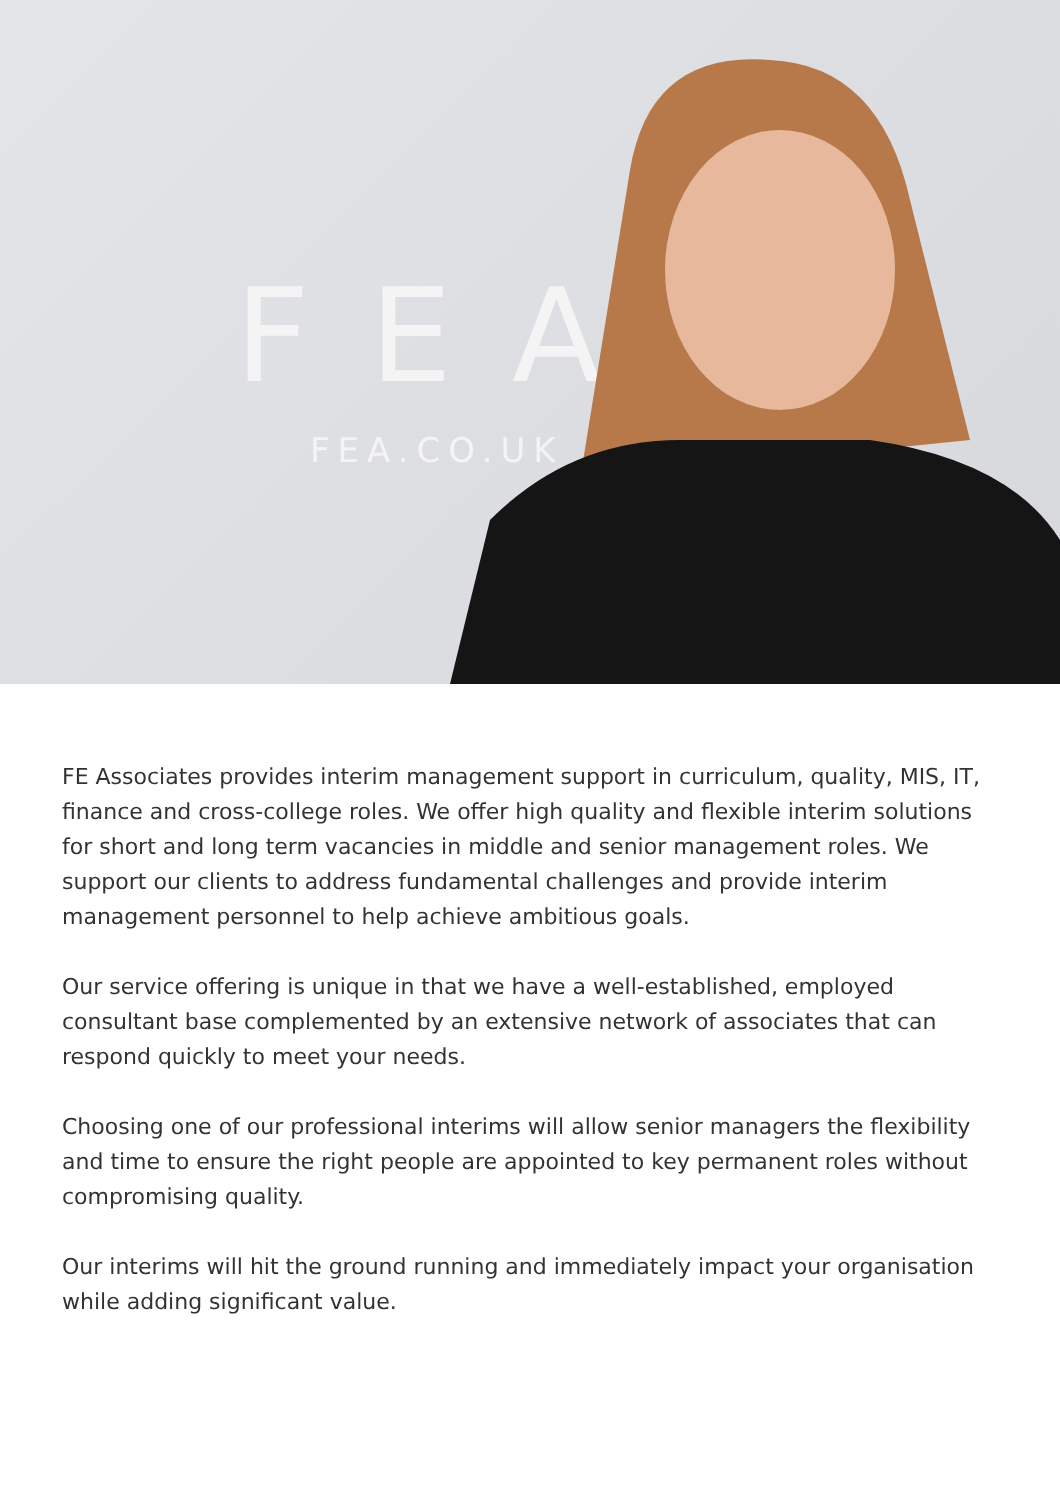FEA
FEA.CO.UK
FE Associates provides interim management support in curriculum, quality, MIS, IT, finance and cross-college roles. We offer high quality and flexible interim solutions for short and long term vacancies in middle and senior management roles. We support our clients to address fundamental challenges and provide interim management personnel to help achieve ambitious goals.
Our service offering is unique in that we have a well-established, employed consultant base complemented by an extensive network of associates that can respond quickly to meet your needs.
Choosing one of our professional interims will allow senior managers the flexibility and time to ensure the right people are appointed to key permanent roles without compromising quality.
Our interims will hit the ground running and immediately impact your organisation while adding significant value.